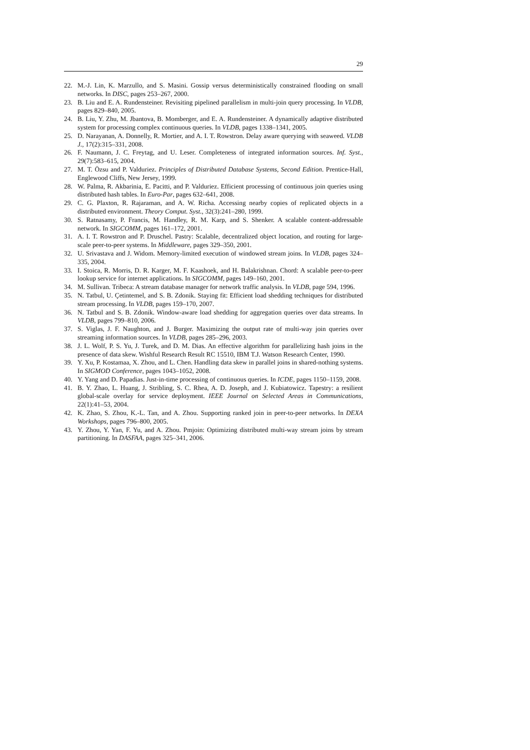29
22. M.-J. Lin, K. Marzullo, and S. Masini. Gossip versus deterministically constrained flooding on small networks. In DISC, pages 253–267, 2000.
23. B. Liu and E. A. Rundensteiner. Revisiting pipelined parallelism in multi-join query processing. In VLDB, pages 829–840, 2005.
24. B. Liu, Y. Zhu, M. Jbantova, B. Momberger, and E. A. Rundensteiner. A dynamically adaptive distributed system for processing complex continuous queries. In VLDB, pages 1338–1341, 2005.
25. D. Narayanan, A. Donnelly, R. Mortier, and A. I. T. Rowstron. Delay aware querying with seaweed. VLDB J., 17(2):315–331, 2008.
26. F. Naumann, J. C. Freytag, and U. Leser. Completeness of integrated information sources. Inf. Syst., 29(7):583–615, 2004.
27. M. T. Özsu and P. Valduriez. Principles of Distributed Database Systems, Second Edition. Prentice-Hall, Englewood Cliffs, New Jersey, 1999.
28. W. Palma, R. Akbarinia, E. Pacitti, and P. Valduriez. Efficient processing of continuous join queries using distributed hash tables. In Euro-Par, pages 632–641, 2008.
29. C. G. Plaxton, R. Rajaraman, and A. W. Richa. Accessing nearby copies of replicated objects in a distributed environment. Theory Comput. Syst., 32(3):241–280, 1999.
30. S. Ratnasamy, P. Francis, M. Handley, R. M. Karp, and S. Shenker. A scalable content-addressable network. In SIGCOMM, pages 161–172, 2001.
31. A. I. T. Rowstron and P. Druschel. Pastry: Scalable, decentralized object location, and routing for large-scale peer-to-peer systems. In Middleware, pages 329–350, 2001.
32. U. Srivastava and J. Widom. Memory-limited execution of windowed stream joins. In VLDB, pages 324–335, 2004.
33. I. Stoica, R. Morris, D. R. Karger, M. F. Kaashoek, and H. Balakrishnan. Chord: A scalable peer-to-peer lookup service for internet applications. In SIGCOMM, pages 149–160, 2001.
34. M. Sullivan. Tribeca: A stream database manager for network traffic analysis. In VLDB, page 594, 1996.
35. N. Tatbul, U. Çetintemel, and S. B. Zdonik. Staying fit: Efficient load shedding techniques for distributed stream processing. In VLDB, pages 159–170, 2007.
36. N. Tatbul and S. B. Zdonik. Window-aware load shedding for aggregation queries over data streams. In VLDB, pages 799–810, 2006.
37. S. Viglas, J. F. Naughton, and J. Burger. Maximizing the output rate of multi-way join queries over streaming information sources. In VLDB, pages 285–296, 2003.
38. J. L. Wolf, P. S. Yu, J. Turek, and D. M. Dias. An effective algorithm for parallelizing hash joins in the presence of data skew. Wishful Research Result RC 15510, IBM T.J. Watson Research Center, 1990.
39. Y. Xu, P. Kostamaa, X. Zhou, and L. Chen. Handling data skew in parallel joins in shared-nothing systems. In SIGMOD Conference, pages 1043–1052, 2008.
40. Y. Yang and D. Papadias. Just-in-time processing of continuous queries. In ICDE, pages 1150–1159, 2008.
41. B. Y. Zhao, L. Huang, J. Stribling, S. C. Rhea, A. D. Joseph, and J. Kubiatowicz. Tapestry: a resilient global-scale overlay for service deployment. IEEE Journal on Selected Areas in Communications, 22(1):41–53, 2004.
42. K. Zhao, S. Zhou, K.-L. Tan, and A. Zhou. Supporting ranked join in peer-to-peer networks. In DEXA Workshops, pages 796–800, 2005.
43. Y. Zhou, Y. Yan, F. Yu, and A. Zhou. Pmjoin: Optimizing distributed multi-way stream joins by stream partitioning. In DASFAA, pages 325–341, 2006.